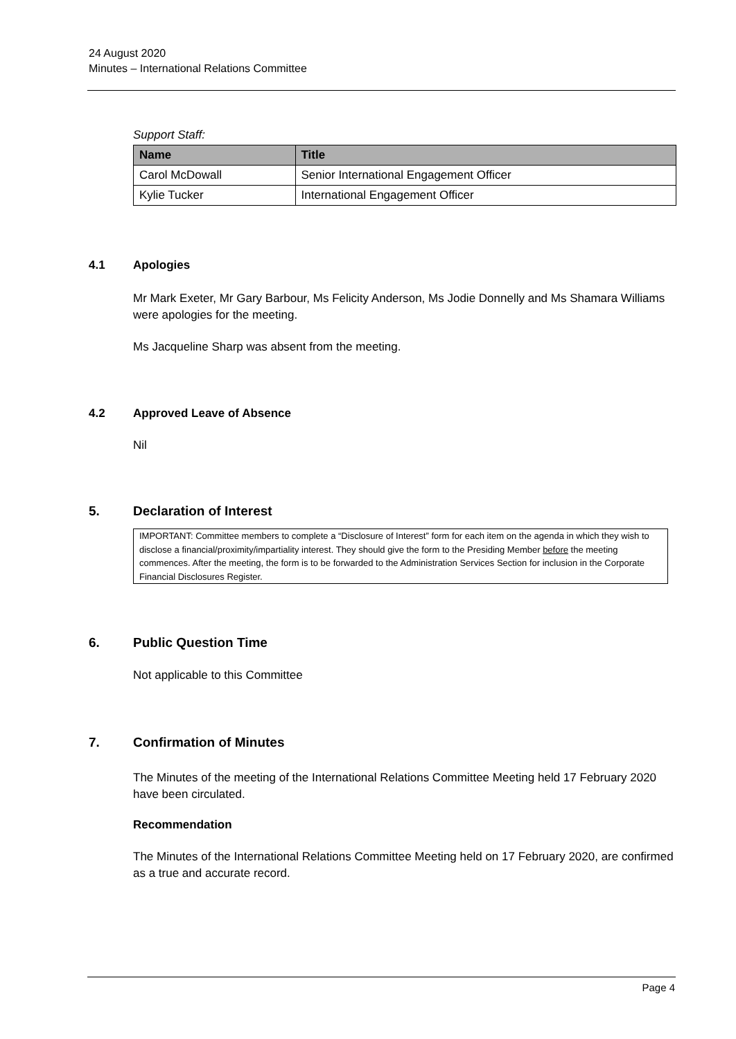24 August 2020
Minutes – International Relations Committee
Support Staff:
| Name | Title |
| --- | --- |
| Carol McDowall | Senior International Engagement Officer |
| Kylie Tucker | International Engagement Officer |
4.1 Apologies
Mr Mark Exeter, Mr Gary Barbour, Ms Felicity Anderson, Ms Jodie Donnelly and Ms Shamara Williams were apologies for the meeting.
Ms Jacqueline Sharp was absent from the meeting.
4.2 Approved Leave of Absence
Nil
5. Declaration of Interest
IMPORTANT: Committee members to complete a “Disclosure of Interest” form for each item on the agenda in which they wish to disclose a financial/proximity/impartiality interest. They should give the form to the Presiding Member before the meeting commences. After the meeting, the form is to be forwarded to the Administration Services Section for inclusion in the Corporate Financial Disclosures Register.
6. Public Question Time
Not applicable to this Committee
7. Confirmation of Minutes
The Minutes of the meeting of the International Relations Committee Meeting held 17 February 2020 have been circulated.
Recommendation
The Minutes of the International Relations Committee Meeting held on 17 February 2020, are confirmed as a true and accurate record.
Page 4